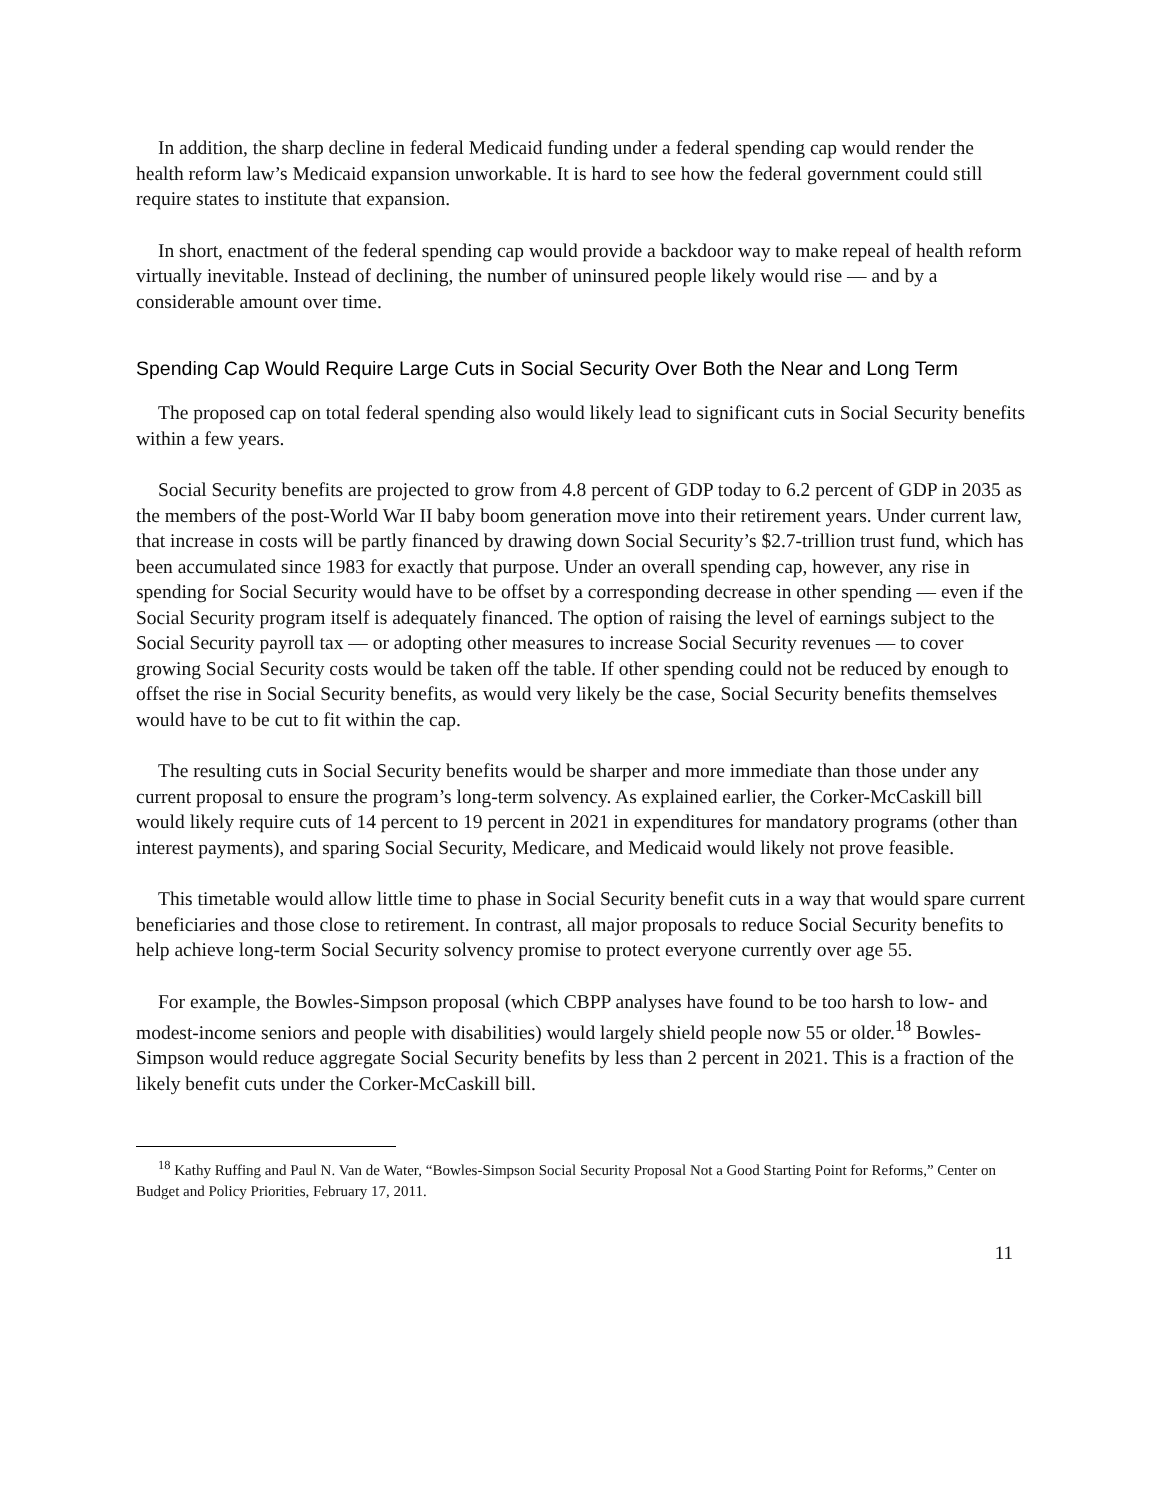In addition, the sharp decline in federal Medicaid funding under a federal spending cap would render the health reform law’s Medicaid expansion unworkable. It is hard to see how the federal government could still require states to institute that expansion.
In short, enactment of the federal spending cap would provide a backdoor way to make repeal of health reform virtually inevitable. Instead of declining, the number of uninsured people likely would rise — and by a considerable amount over time.
Spending Cap Would Require Large Cuts in Social Security Over Both the Near and Long Term
The proposed cap on total federal spending also would likely lead to significant cuts in Social Security benefits within a few years.
Social Security benefits are projected to grow from 4.8 percent of GDP today to 6.2 percent of GDP in 2035 as the members of the post-World War II baby boom generation move into their retirement years. Under current law, that increase in costs will be partly financed by drawing down Social Security’s $2.7-trillion trust fund, which has been accumulated since 1983 for exactly that purpose. Under an overall spending cap, however, any rise in spending for Social Security would have to be offset by a corresponding decrease in other spending — even if the Social Security program itself is adequately financed. The option of raising the level of earnings subject to the Social Security payroll tax — or adopting other measures to increase Social Security revenues — to cover growing Social Security costs would be taken off the table. If other spending could not be reduced by enough to offset the rise in Social Security benefits, as would very likely be the case, Social Security benefits themselves would have to be cut to fit within the cap.
The resulting cuts in Social Security benefits would be sharper and more immediate than those under any current proposal to ensure the program’s long-term solvency. As explained earlier, the Corker-McCaskill bill would likely require cuts of 14 percent to 19 percent in 2021 in expenditures for mandatory programs (other than interest payments), and sparing Social Security, Medicare, and Medicaid would likely not prove feasible.
This timetable would allow little time to phase in Social Security benefit cuts in a way that would spare current beneficiaries and those close to retirement. In contrast, all major proposals to reduce Social Security benefits to help achieve long-term Social Security solvency promise to protect everyone currently over age 55.
For example, the Bowles-Simpson proposal (which CBPP analyses have found to be too harsh to low- and modest-income seniors and people with disabilities) would largely shield people now 55 or older.<sup>18</sup> Bowles-Simpson would reduce aggregate Social Security benefits by less than 2 percent in 2021. This is a fraction of the likely benefit cuts under the Corker-McCaskill bill.
<sup>18</sup> Kathy Ruffing and Paul N. Van de Water, “Bowles-Simpson Social Security Proposal Not a Good Starting Point for Reforms,” Center on Budget and Policy Priorities, February 17, 2011.
11